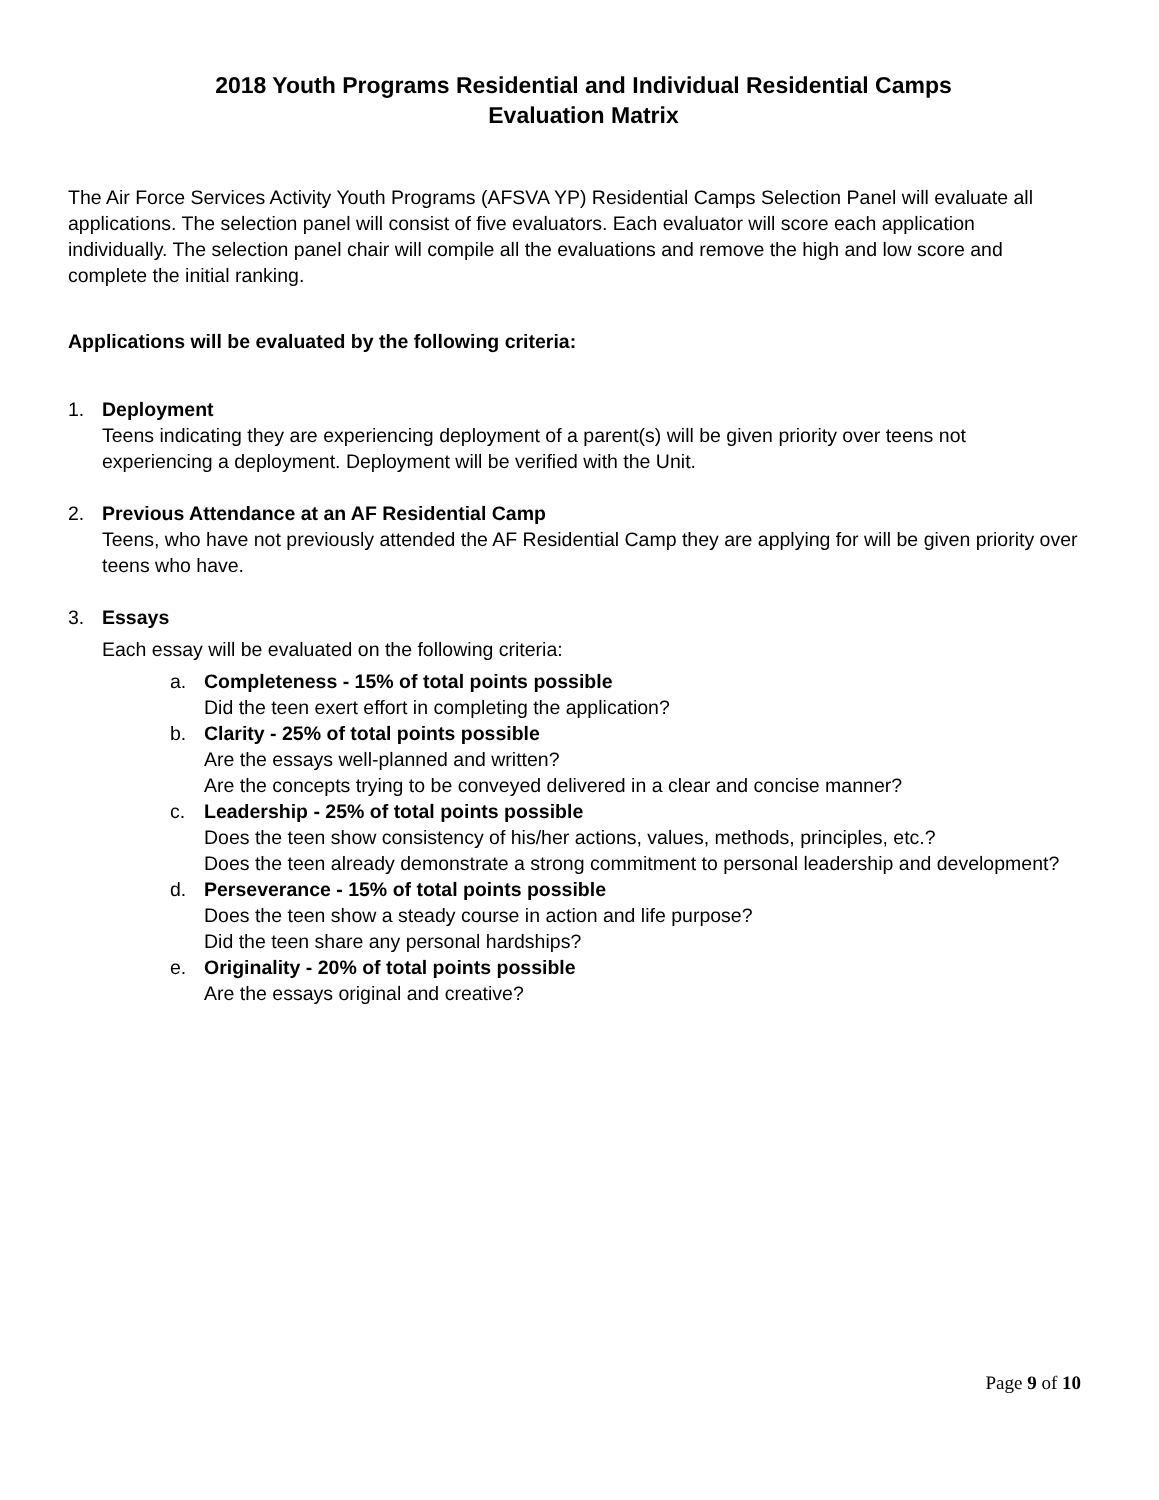2018 Youth Programs Residential and Individual Residential Camps
Evaluation Matrix
The Air Force Services Activity Youth Programs (AFSVA YP) Residential Camps Selection Panel will evaluate all applications. The selection panel will consist of five evaluators. Each evaluator will score each application individually. The selection panel chair will compile all the evaluations and remove the high and low score and complete the initial ranking.
Applications will be evaluated by the following criteria:
1. Deployment
Teens indicating they are experiencing deployment of a parent(s) will be given priority over teens not experiencing a deployment. Deployment will be verified with the Unit.
2. Previous Attendance at an AF Residential Camp
Teens, who have not previously attended the AF Residential Camp they are applying for will be given priority over teens who have.
3. Essays
Each essay will be evaluated on the following criteria:
a. Completeness - 15% of total points possible
Did the teen exert effort in completing the application?
b. Clarity - 25% of total points possible
Are the essays well-planned and written?
Are the concepts trying to be conveyed delivered in a clear and concise manner?
c. Leadership - 25% of total points possible
Does the teen show consistency of his/her actions, values, methods, principles, etc.?
Does the teen already demonstrate a strong commitment to personal leadership and development?
d. Perseverance - 15% of total points possible
Does the teen show a steady course in action and life purpose?
Did the teen share any personal hardships?
e. Originality - 20% of total points possible
Are the essays original and creative?
Page 9 of 10